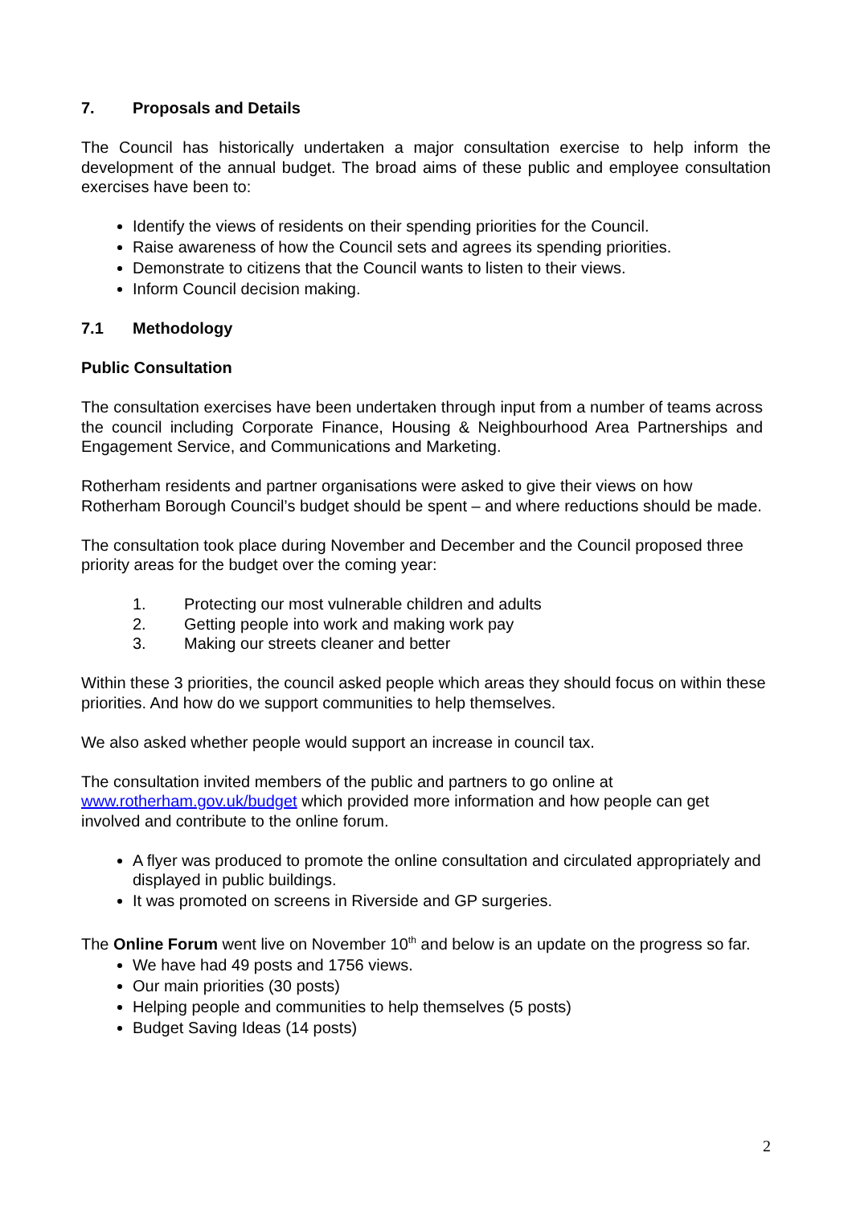7. Proposals and Details
The Council has historically undertaken a major consultation exercise to help inform the development of the annual budget. The broad aims of these public and employee consultation exercises have been to:
Identify the views of residents on their spending priorities for the Council.
Raise awareness of how the Council sets and agrees its spending priorities.
Demonstrate to citizens that the Council wants to listen to their views.
Inform Council decision making.
7.1 Methodology
Public Consultation
The consultation exercises have been undertaken through input from a number of teams across the council including Corporate Finance, Housing & Neighbourhood Area Partnerships and Engagement Service, and Communications and Marketing.
Rotherham residents and partner organisations were asked to give their views on how Rotherham Borough Council’s budget should be spent – and where reductions should be made.
The consultation took place during November and December and the Council proposed three priority areas for the budget over the coming year:
1. Protecting our most vulnerable children and adults
2. Getting people into work and making work pay
3. Making our streets cleaner and better
Within these 3 priorities, the council asked people which areas they should focus on within these priorities. And how do we support communities to help themselves.
We also asked whether people would support an increase in council tax.
The consultation invited members of the public and partners to go online at www.rotherham.gov.uk/budget which provided more information and how people can get involved and contribute to the online forum.
A flyer was produced to promote the online consultation and circulated appropriately and displayed in public buildings.
It was promoted on screens in Riverside and GP surgeries.
The Online Forum went live on November 10<sup>th</sup> and below is an update on the progress so far.
We have had 49 posts and 1756 views.
Our main priorities (30 posts)
Helping people and communities to help themselves (5 posts)
Budget Saving Ideas (14 posts)
2